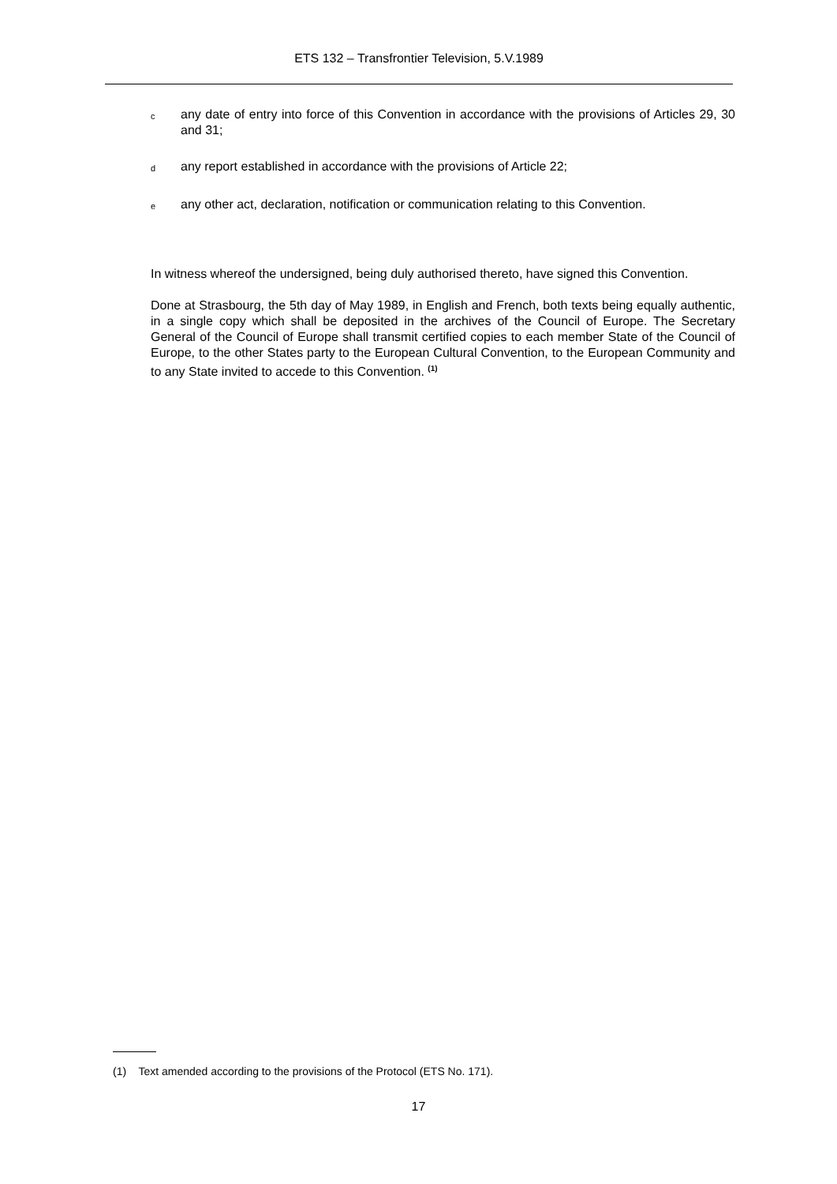ETS 132 – Transfrontier Television, 5.V.1989
c
any date of entry into force of this Convention in accordance with the provisions of Articles 29, 30 and 31;
d
any report established in accordance with the provisions of Article 22;
e
any other act, declaration, notification or communication relating to this Convention.
In witness whereof the undersigned, being duly authorised thereto, have signed this Convention.
Done at Strasbourg, the 5th day of May 1989, in English and French, both texts being equally authentic, in a single copy which shall be deposited in the archives of the Council of Europe. The Secretary General of the Council of Europe shall transmit certified copies to each member State of the Council of Europe, to the other States party to the European Cultural Convention, to the European Community and to any State invited to accede to this Convention. <sup>(1)</sup>
(1) Text amended according to the provisions of the Protocol (ETS No. 171).
17